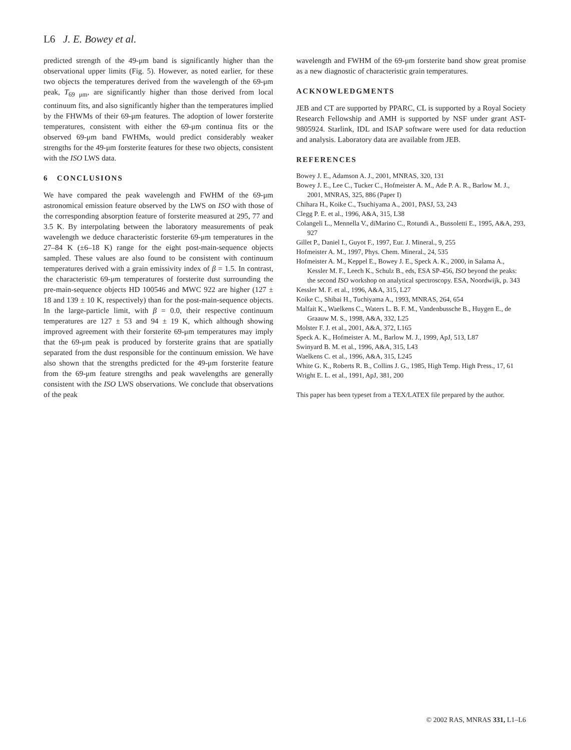L6 J. E. Bowey et al.
predicted strength of the 49-μm band is significantly higher than the observational upper limits (Fig. 5). However, as noted earlier, for these two objects the temperatures derived from the wavelength of the 69-μm peak, T<sub>69 μm</sub>, are significantly higher than those derived from local continuum fits, and also significantly higher than the temperatures implied by the FHWMs of their 69-μm features. The adoption of lower forsterite temperatures, consistent with either the 69-μm continua fits or the observed 69-μm band FWHMs, would predict considerably weaker strengths for the 49-μm forsterite features for these two objects, consistent with the ISO LWS data.
6 CONCLUSIONS
We have compared the peak wavelength and FWHM of the 69-μm astronomical emission feature observed by the LWS on ISO with those of the corresponding absorption feature of forsterite measured at 295, 77 and 3.5 K. By interpolating between the laboratory measurements of peak wavelength we deduce characteristic forsterite 69-μm temperatures in the 27–84 K (±6–18 K) range for the eight post-main-sequence objects sampled. These values are also found to be consistent with continuum temperatures derived with a grain emissivity index of β = 1.5. In contrast, the characteristic 69-μm temperatures of forsterite dust surrounding the pre-main-sequence objects HD 100546 and MWC 922 are higher (127 ± 18 and 139 ± 10 K, respectively) than for the post-main-sequence objects. In the large-particle limit, with β = 0.0, their respective continuum temperatures are 127 ± 53 and 94 ± 19 K, which although showing improved agreement with their forsterite 69-μm temperatures may imply that the 69-μm peak is produced by forsterite grains that are spatially separated from the dust responsible for the continuum emission. We have also shown that the strengths predicted for the 49-μm forsterite feature from the 69-μm feature strengths and peak wavelengths are generally consistent with the ISO LWS observations. We conclude that observations of the peak
wavelength and FWHM of the 69-μm forsterite band show great promise as a new diagnostic of characteristic grain temperatures.
ACKNOWLEDGMENTS
JEB and CT are supported by PPARC, CL is supported by a Royal Society Research Fellowship and AMH is supported by NSF under grant AST-9805924. Starlink, IDL and ISAP software were used for data reduction and analysis. Laboratory data are available from JEB.
REFERENCES
Bowey J. E., Adamson A. J., 2001, MNRAS, 320, 131
Bowey J. E., Lee C., Tucker C., Hofmeister A. M., Ade P. A. R., Barlow M. J., 2001, MNRAS, 325, 886 (Paper I)
Chihara H., Koike C., Tsuchiyama A., 2001, PASJ, 53, 243
Clegg P. E. et al., 1996, A&A, 315, L38
Colangeli L., Mennella V., diMarino C., Rotundi A., Bussoletti E., 1995, A&A, 293, 927
Gillet P., Daniel I., Guyot F., 1997, Eur. J. Mineral., 9, 255
Hofmeister A. M., 1997, Phys. Chem. Mineral., 24, 535
Hofmeister A. M., Keppel E., Bowey J. E., Speck A. K., 2000, in Salama A., Kessler M. F., Leech K., Schulz B., eds, ESA SP-456, ISO beyond the peaks: the second ISO workshop on analytical spectroscopy. ESA, Noordwijk, p. 343
Kessler M. F. et al., 1996, A&A, 315, L27
Koike C., Shibai H., Tuchiyama A., 1993, MNRAS, 264, 654
Malfait K., Waelkens C., Waters L. B. F. M., Vandenbussche B., Huygen E., de Graauw M. S., 1998, A&A, 332, L25
Molster F. J. et al., 2001, A&A, 372, L165
Speck A. K., Hofmeister A. M., Barlow M. J., 1999, ApJ, 513, L87
Swinyard B. M. et al., 1996, A&A, 315, L43
Waelkens C. et al., 1996, A&A, 315, L245
White G. K., Roberts R. B., Collins J. G., 1985, High Temp. High Press., 17, 61
Wright E. L. et al., 1991, ApJ, 381, 200
This paper has been typeset from a TEX/LATEX file prepared by the author.
© 2002 RAS, MNRAS 331, L1–L6